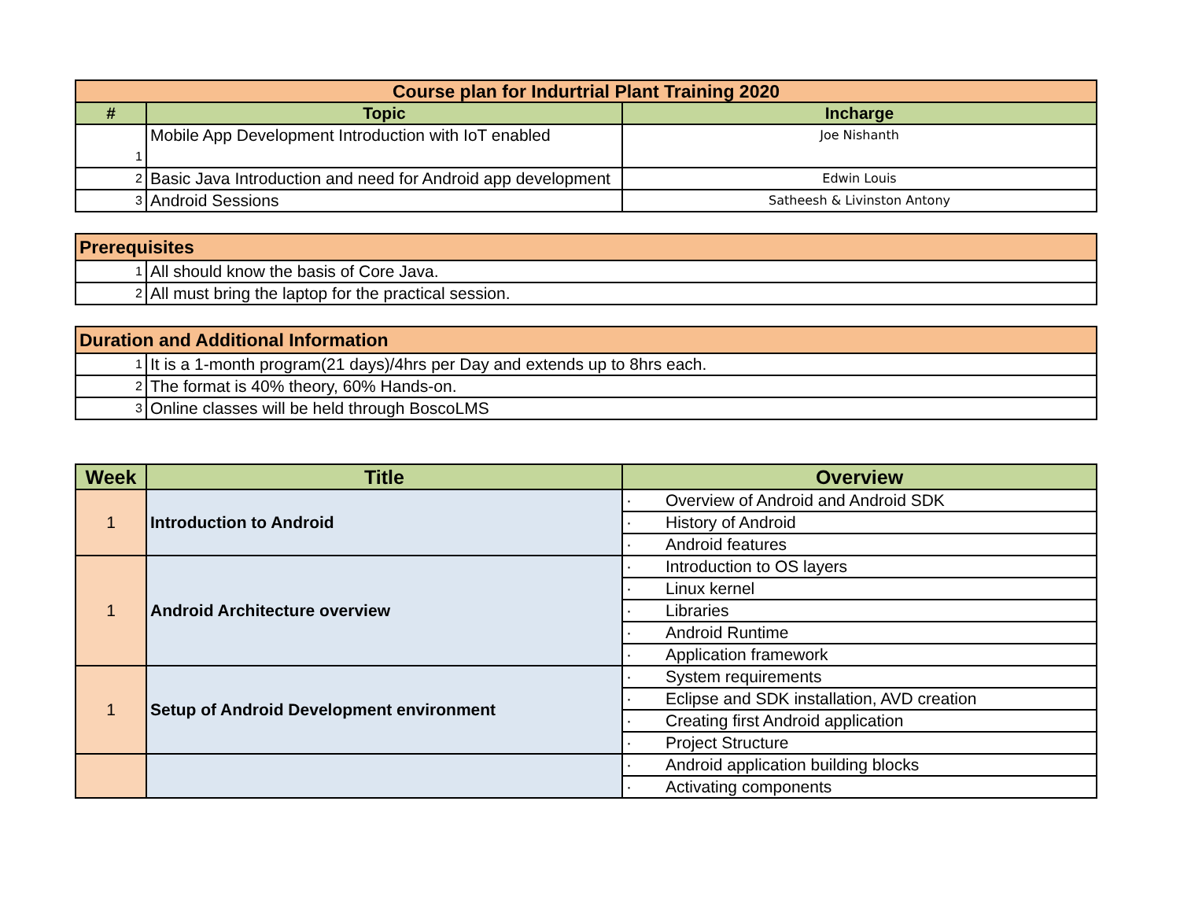| Course plan for Indurtrial Plant Training 2020 | | |
| --- | --- | --- |
| # | Topic | Incharge |
| 1 | Mobile App Development Introduction with IoT enabled | Joe Nishanth |
| 2 | Basic Java Introduction and need for Android app development | Edwin Louis |
| 3 | Android Sessions | Satheesh & Livinston Antony |
| Prerequisites | |
| 1 | All should know the basis of Core Java. |
| 2 | All must bring the laptop for the practical session. |
| Duration and Additional Information | |
| 1 | It is a 1-month program(21 days)/4hrs per Day and extends up to 8hrs each. |
| 2 | The format is 40% theory, 60% Hands-on. |
| 3 | Online classes will be held through BoscoLMS |
| Week | Title | Overview |
| --- | --- | --- |
| 1 | Introduction to Android | · Overview of Android and Android SDK |
| | | · History of Android |
| | | · Android features |
| 1 | Android Architecture overview | · Introduction to OS layers |
| | | · Linux kernel |
| | | · Libraries |
| | | · Android Runtime |
| | | · Application framework |
| 1 | Setup of Android Development environment | · System requirements |
| | | · Eclipse and SDK installation, AVD creation |
| | | · Creating first Android application |
| | | · Project Structure |
| | | · Android application building blocks |
| | | · Activating components |